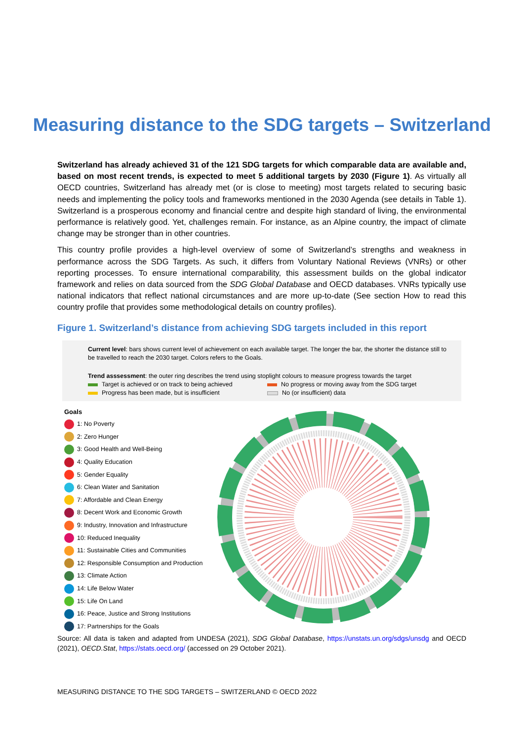Measuring distance to the SDG targets – Switzerland
Switzerland has already achieved 31 of the 121 SDG targets for which comparable data are available and, based on most recent trends, is expected to meet 5 additional targets by 2030 (Figure 1). As virtually all OECD countries, Switzerland has already met (or is close to meeting) most targets related to securing basic needs and implementing the policy tools and frameworks mentioned in the 2030 Agenda (see details in Table 1). Switzerland is a prosperous economy and financial centre and despite high standard of living, the environmental performance is relatively good. Yet, challenges remain. For instance, as an Alpine country, the impact of climate change may be stronger than in other countries.
This country profile provides a high-level overview of some of Switzerland’s strengths and weakness in performance across the SDG Targets. As such, it differs from Voluntary National Reviews (VNRs) or other reporting processes. To ensure international comparability, this assessment builds on the global indicator framework and relies on data sourced from the SDG Global Database and OECD databases. VNRs typically use national indicators that reflect national circumstances and are more up-to-date (See section How to read this country profile that provides some methodological details on country profiles).
Figure 1. Switzerland’s distance from achieving SDG targets included in this report
Current level: bars shows current level of achievement on each available target. The longer the bar, the shorter the distance still to be travelled to reach the 2030 target. Colors refers to the Goals.
Trend asssessment: the outer ring describes the trend using stoplight colours to measure progress towards the target
Target is achieved or on track to being achieved No progress or moving away from the SDG target Progress has been made, but is insufficient No (or insufficient) data
Goals
1: No Poverty
2: Zero Hunger
3: Good Health and Well-Being
4: Quality Education
5: Gender Equality
6: Clean Water and Sanitation
7: Affordable and Clean Energy
8: Decent Work and Economic Growth
9: Industry, Innovation and Infrastructure
10: Reduced Inequality
11: Sustainable Cities and Communities
12: Responsible Consumption and Production
13: Climate Action
14: Life Below Water
15: Life On Land
16: Peace, Justice and Strong Institutions
17: Partnerships for the Goals
Source: All data is taken and adapted from UNDESA (2021), SDG Global Database, https://unstats.un.org/sdgs/unsdg and OECD (2021), OECD.Stat, https://stats.oecd.org/ (accessed on 29 October 2021).
MEASURING DISTANCE TO THE SDG TARGETS – SWITZERLAND © OECD 2022